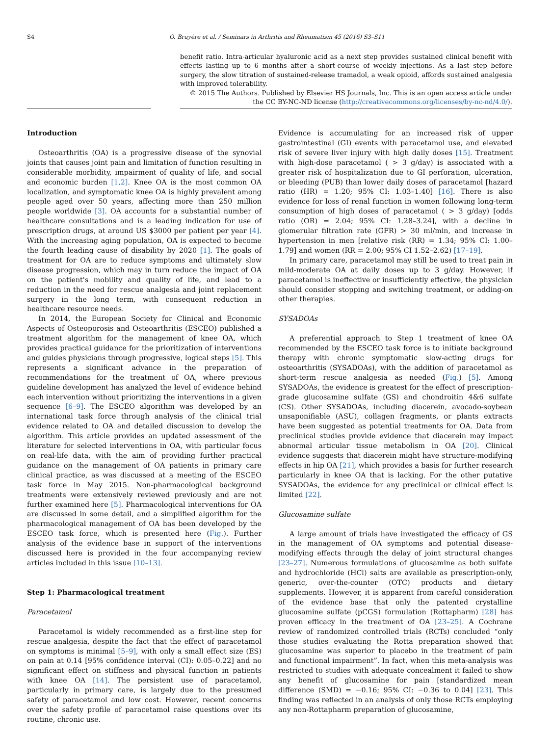S4
O. Bruyère et al. / Seminars in Arthritis and Rheumatism 45 (2016) S3–S11
benefit ratio. Intra-articular hyaluronic acid as a next step provides sustained clinical benefit with effects lasting up to 6 months after a short-course of weekly injections. As a last step before surgery, the slow titration of sustained-release tramadol, a weak opioid, affords sustained analgesia with improved tolerability.
© 2015 The Authors. Published by Elsevier HS Journals, Inc. This is an open access article under the CC BY-NC-ND license (http://creativecommons.org/licenses/by-nc-nd/4.0/).
Introduction
Osteoarthritis (OA) is a progressive disease of the synovial joints that causes joint pain and limitation of function resulting in considerable morbidity, impairment of quality of life, and social and economic burden [1,2]. Knee OA is the most common OA localization, and symptomatic knee OA is highly prevalent among people aged over 50 years, affecting more than 250 million people worldwide [3]. OA accounts for a substantial number of healthcare consultations and is a leading indication for use of prescription drugs, at around US $3000 per patient per year [4]. With the increasing aging population, OA is expected to become the fourth leading cause of disability by 2020 [1]. The goals of treatment for OA are to reduce symptoms and ultimately slow disease progression, which may in turn reduce the impact of OA on the patient's mobility and quality of life, and lead to a reduction in the need for rescue analgesia and joint replacement surgery in the long term, with consequent reduction in healthcare resource needs.
In 2014, the European Society for Clinical and Economic Aspects of Osteoporosis and Osteoarthritis (ESCEO) published a treatment algorithm for the management of knee OA, which provides practical guidance for the prioritization of interventions and guides physicians through progressive, logical steps [5]. This represents a significant advance in the preparation of recommendations for the treatment of OA, where previous guideline development has analyzed the level of evidence behind each intervention without prioritizing the interventions in a given sequence [6–9]. The ESCEO algorithm was developed by an international task force through analysis of the clinical trial evidence related to OA and detailed discussion to develop the algorithm. This article provides an updated assessment of the literature for selected interventions in OA, with particular focus on real-life data, with the aim of providing further practical guidance on the management of OA patients in primary care clinical practice, as was discussed at a meeting of the ESCEO task force in May 2015. Non-pharmacological background treatments were extensively reviewed previously and are not further examined here [5]. Pharmacological interventions for OA are discussed in some detail, and a simplified algorithm for the pharmacological management of OA has been developed by the ESCEO task force, which is presented here (Fig.). Further analysis of the evidence base in support of the interventions discussed here is provided in the four accompanying review articles included in this issue [10–13].
Step 1: Pharmacological treatment
Paracetamol
Paracetamol is widely recommended as a first-line step for rescue analgesia, despite the fact that the effect of paracetamol on symptoms is minimal [5–9], with only a small effect size (ES) on pain at 0.14 [95% confidence interval (CI): 0.05–0.22] and no significant effect on stiffness and physical function in patients with knee OA [14]. The persistent use of paracetamol, particularly in primary care, is largely due to the presumed safety of paracetamol and low cost. However, recent concerns over the safety profile of paracetamol raise questions over its routine, chronic use.
Evidence is accumulating for an increased risk of upper gastrointestinal (GI) events with paracetamol use, and elevated risk of severe liver injury with high daily doses [15]. Treatment with high-dose paracetamol ( > 3 g/day) is associated with a greater risk of hospitalization due to GI perforation, ulceration, or bleeding (PUB) than lower daily doses of paracetamol [hazard ratio (HR) = 1.20; 95% CI: 1.03–1.40] [16]. There is also evidence for loss of renal function in women following long-term consumption of high doses of paracetamol ( > 3 g/day) [odds ratio (OR) = 2.04; 95% CI: 1.28–3.24], with a decline in glomerular filtration rate (GFR) > 30 ml/min, and increase in hypertension in men [relative risk (RR) = 1.34; 95% CI: 1.00–1.79] and women (RR = 2.00; 95% CI 1.52–2.62) [17–19].
In primary care, paracetamol may still be used to treat pain in mild-moderate OA at daily doses up to 3 g/day. However, if paracetamol is ineffective or insufficiently effective, the physician should consider stopping and switching treatment, or adding-on other therapies.
SYSADOAs
A preferential approach to Step 1 treatment of knee OA recommended by the ESCEO task force is to initiate background therapy with chronic symptomatic slow-acting drugs for osteoarthritis (SYSADOAs), with the addition of paracetamol as short-term rescue analgesia as needed (Fig.) [5]. Among SYSADOAs, the evidence is greatest for the effect of prescription-grade glucosamine sulfate (GS) and chondroitin 4&6 sulfate (CS). Other SYSADOAs, including diacerein, avocado-soybean unsaponifiable (ASU), collagen fragments, or plants extracts have been suggested as potential treatments for OA. Data from preclinical studies provide evidence that diacerein may impact abnormal articular tissue metabolism in OA [20]. Clinical evidence suggests that diacerein might have structure-modifying effects in hip OA [21], which provides a basis for further research particularly in knee OA that is lacking. For the other putative SYSADOAs, the evidence for any preclinical or clinical effect is limited [22].
Glucosamine sulfate
A large amount of trials have investigated the efficacy of GS in the management of OA symptoms and potential disease-modifying effects through the delay of joint structural changes [23–27]. Numerous formulations of glucosamine as both sulfate and hydrochloride (HCl) salts are available as prescription-only, generic, over-the-counter (OTC) products and dietary supplements. However, it is apparent from careful consideration of the evidence base that only the patented crystalline glucosamine sulfate (pCGS) formulation (Rottapharm) [28] has proven efficacy in the treatment of OA [23–25]. A Cochrane review of randomized controlled trials (RCTs) concluded “only those studies evaluating the Rotta preparation showed that glucosamine was superior to placebo in the treatment of pain and functional impairment”. In fact, when this meta-analysis was restricted to studies with adequate concealment it failed to show any benefit of glucosamine for pain [standardized mean difference (SMD) = −0.16; 95% CI: −0.36 to 0.04] [23]. This finding was reflected in an analysis of only those RCTs employing any non-Rottapharm preparation of glucosamine,